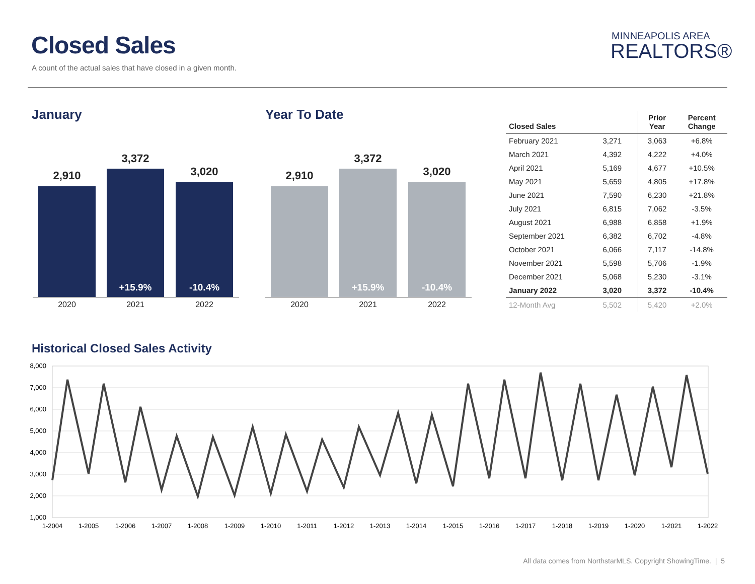Closed Sales
A count of the actual sales that have closed in a given month.
MINNEAPOLIS AREA
REALTORS®
January Year To Date
2,910
3,372
+15.9%
3,020
-10.4%
2020 2021 2022
2,910
3,372
+15.9%
3,020
-10.4%
2020 2021 2022
| Closed Sales | | Prior Year | Percent Change |
| --- | --- | --- | --- |
| February 2021 | 3,271 | 3,063 | +6.8% |
| March 2021 | 4,392 | 4,222 | +4.0% |
| April 2021 | 5,169 | 4,677 | +10.5% |
| May 2021 | 5,659 | 4,805 | +17.8% |
| June 2021 | 7,590 | 6,230 | +21.8% |
| July 2021 | 6,815 | 7,062 | -3.5% |
| August 2021 | 6,988 | 6,858 | +1.9% |
| September 2021 | 6,382 | 6,702 | -4.8% |
| October 2021 | 6,066 | 7,117 | -14.8% |
| November 2021 | 5,598 | 5,706 | -1.9% |
| December 2021 | 5,068 | 5,230 | -3.1% |
| January 2022 | 3,020 | 3,372 | -10.4% |
| 12-Month Avg | 5,502 | 5,420 | +2.0% |
Historical Closed Sales Activity
8,000
7,000
6,000
5,000
4,000
3,000
2,000
1,000
1-2004
1-2005
1-2006
1-2007
1-2008
1-2009
1-2010
1-2011
1-2012
1-2013
1-2014
1-2015
1-2016
1-2017
1-2018
1-2019
1-2020
1-2021
1-2022
All data comes from NorthstarMLS. Copyright ShowingTime. | 5